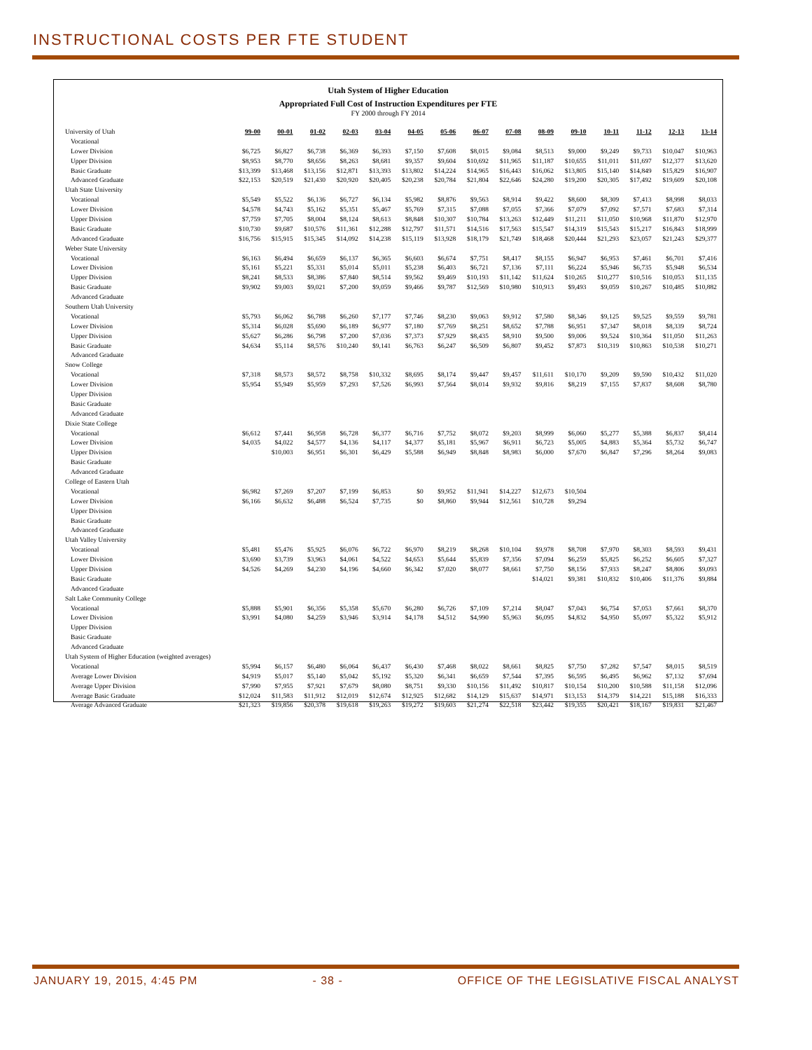INSTRUCTIONAL COSTS PER FTE STUDENT
Utah System of Higher Education
Appropriated Full Cost of Instruction Expenditures per FTE
FY 2000 through FY 2014
| University of Utah | 99-00 | 00-01 | 01-02 | 02-03 | 03-04 | 04-05 | 05-06 | 06-07 | 07-08 | 08-09 | 09-10 | 10-11 | 11-12 | 12-13 | 13-14 |
| Vocational | | | | | | | | | | | | | | | |
| Lower Division | $6,725 | $6,827 | $6,738 | $6,369 | $6,393 | $7,150 | $7,608 | $8,015 | $9,084 | $8,513 | $9,000 | $9,249 | $9,733 | $10,047 | $10,963 |
| Upper Division | $8,953 | $8,770 | $8,656 | $8,263 | $8,681 | $9,357 | $9,604 | $10,692 | $11,965 | $11,187 | $10,655 | $11,011 | $11,697 | $12,377 | $13,620 |
| Basic Graduate | $13,399 | $13,468 | $13,156 | $12,871 | $13,393 | $13,802 | $14,224 | $14,965 | $16,443 | $16,062 | $13,805 | $15,140 | $14,849 | $15,829 | $16,907 |
| Advanced Graduate | $22,153 | $20,519 | $21,430 | $20,920 | $20,405 | $20,238 | $20,784 | $21,804 | $22,646 | $24,280 | $19,200 | $20,305 | $17,492 | $19,609 | $20,108 |
| Utah State University | | | | | | | | | | | | | | | |
| Vocational | $5,549 | $5,522 | $6,136 | $6,727 | $6,134 | $5,982 | $8,876 | $9,563 | $8,914 | $9,422 | $8,600 | $8,309 | $7,413 | $8,998 | $8,033 |
| Lower Division | $4,578 | $4,743 | $5,162 | $5,351 | $5,467 | $5,769 | $7,315 | $7,088 | $7,055 | $7,366 | $7,079 | $7,092 | $7,571 | $7,683 | $7,314 |
| Upper Division | $7,759 | $7,705 | $8,004 | $8,124 | $8,613 | $8,848 | $10,307 | $10,784 | $13,263 | $12,449 | $11,211 | $11,050 | $10,968 | $11,870 | $12,970 |
| Basic Graduate | $10,730 | $9,687 | $10,576 | $11,361 | $12,288 | $12,797 | $11,571 | $14,516 | $17,563 | $15,547 | $14,319 | $15,543 | $15,217 | $16,843 | $18,999 |
| Advanced Graduate | $16,756 | $15,915 | $15,345 | $14,092 | $14,238 | $15,119 | $13,928 | $18,179 | $21,749 | $18,468 | $20,444 | $21,293 | $23,057 | $21,243 | $29,377 |
| Weber State University | | | | | | | | | | | | | | | |
| Vocational | $6,163 | $6,494 | $6,659 | $6,137 | $6,365 | $6,603 | $6,674 | $7,751 | $8,417 | $8,155 | $6,947 | $6,953 | $7,461 | $6,701 | $7,416 |
| Lower Division | $5,161 | $5,221 | $5,331 | $5,014 | $5,011 | $5,238 | $6,403 | $6,721 | $7,136 | $7,111 | $6,224 | $5,946 | $6,735 | $5,948 | $6,534 |
| Upper Division | $8,241 | $8,533 | $8,386 | $7,840 | $8,514 | $9,562 | $9,469 | $10,193 | $11,142 | $11,624 | $10,265 | $10,277 | $10,516 | $10,053 | $11,135 |
| Basic Graduate | $9,902 | $9,003 | $9,021 | $7,200 | $9,059 | $9,466 | $9,787 | $12,569 | $10,980 | $10,913 | $9,493 | $9,059 | $10,267 | $10,485 | $10,882 |
| Advanced Graduate | | | | | | | | | | | | | | | |
| Southern Utah University | | | | | | | | | | | | | | | |
| Vocational | $5,793 | $6,062 | $6,788 | $6,260 | $7,177 | $7,746 | $8,230 | $9,063 | $9,912 | $7,580 | $8,346 | $9,125 | $9,525 | $9,559 | $9,781 |
| Lower Division | $5,314 | $6,028 | $5,690 | $6,189 | $6,977 | $7,180 | $7,769 | $8,251 | $8,652 | $7,788 | $6,951 | $7,347 | $8,018 | $8,339 | $8,724 |
| Upper Division | $5,627 | $6,286 | $6,798 | $7,200 | $7,036 | $7,373 | $7,929 | $8,435 | $8,910 | $9,500 | $9,006 | $9,524 | $10,364 | $11,050 | $11,263 |
| Basic Graduate | $4,634 | $5,114 | $8,576 | $10,240 | $9,141 | $6,763 | $6,247 | $6,509 | $6,807 | $9,452 | $7,873 | $10,319 | $10,863 | $10,538 | $10,271 |
| Advanced Graduate | | | | | | | | | | | | | | | |
| Snow College | | | | | | | | | | | | | | | |
| Vocational | $7,318 | $8,573 | $8,572 | $8,758 | $10,332 | $8,695 | $8,174 | $9,447 | $9,457 | $11,611 | $10,170 | $9,209 | $9,590 | $10,432 | $11,020 |
| Lower Division | $5,954 | $5,949 | $5,959 | $7,293 | $7,526 | $6,993 | $7,564 | $8,014 | $9,932 | $9,816 | $8,219 | $7,155 | $7,837 | $8,608 | $8,780 |
| Upper Division | | | | | | | | | | | | | | | |
| Basic Graduate | | | | | | | | | | | | | | | |
| Advanced Graduate | | | | | | | | | | | | | | | |
| Dixie State College | | | | | | | | | | | | | | | |
| Vocational | $6,612 | $7,441 | $6,958 | $6,728 | $6,377 | $6,716 | $7,752 | $8,072 | $9,203 | $8,999 | $6,060 | $5,277 | $5,388 | $6,837 | $8,414 |
| Lower Division | $4,035 | $4,022 | $4,577 | $4,136 | $4,117 | $4,377 | $5,181 | $5,967 | $6,911 | $6,723 | $5,005 | $4,883 | $5,364 | $5,732 | $6,747 |
| Upper Division | | $10,003 | $6,951 | $6,301 | $6,429 | $5,588 | $6,949 | $8,848 | $8,983 | $6,000 | $7,670 | $6,847 | $7,296 | $8,264 | $9,083 |
| Basic Graduate | | | | | | | | | | | | | | | |
| Advanced Graduate | | | | | | | | | | | | | | | |
| College of Eastern Utah | | | | | | | | | | | | | | | |
| Vocational | $6,982 | $7,269 | $7,207 | $7,199 | $6,853 | $0 | $9,952 | $11,941 | $14,227 | $12,673 | $10,504 | | | | |
| Lower Division | $6,166 | $6,632 | $6,488 | $6,524 | $7,735 | $0 | $8,860 | $9,944 | $12,561 | $10,728 | $9,294 | | | | |
| Upper Division | | | | | | | | | | | | | | | |
| Basic Graduate | | | | | | | | | | | | | | | |
| Advanced Graduate | | | | | | | | | | | | | | | |
| Utah Valley University | | | | | | | | | | | | | | | |
| Vocational | $5,481 | $5,476 | $5,925 | $6,076 | $6,722 | $6,970 | $8,219 | $8,268 | $10,104 | $9,978 | $8,708 | $7,970 | $8,303 | $8,593 | $9,431 |
| Lower Division | $3,690 | $3,739 | $3,963 | $4,061 | $4,522 | $4,653 | $5,644 | $5,839 | $7,356 | $7,094 | $6,259 | $5,825 | $6,252 | $6,605 | $7,327 |
| Upper Division | $4,526 | $4,269 | $4,230 | $4,196 | $4,660 | $6,342 | $7,020 | $8,077 | $8,661 | $7,750 | $8,156 | $7,933 | $8,247 | $8,806 | $9,093 |
| Basic Graduate | | | | | | | | | | $14,021 | $9,381 | $10,832 | $10,406 | $11,376 | $9,884 |
| Advanced Graduate | | | | | | | | | | | | | | | |
| Salt Lake Community College | | | | | | | | | | | | | | | |
| Vocational | $5,888 | $5,901 | $6,356 | $5,358 | $5,670 | $6,280 | $6,726 | $7,109 | $7,214 | $8,047 | $7,043 | $6,754 | $7,053 | $7,661 | $8,370 |
| Lower Division | $3,991 | $4,080 | $4,259 | $3,946 | $3,914 | $4,178 | $4,512 | $4,990 | $5,963 | $6,095 | $4,832 | $4,950 | $5,097 | $5,322 | $5,912 |
| Upper Division | | | | | | | | | | | | | | | |
| Basic Graduate | | | | | | | | | | | | | | | |
| Advanced Graduate | | | | | | | | | | | | | | | |
| Utah System of Higher Education (weighted averages) | | | | | | | | | | | | | | | |
| Vocational | $5,994 | $6,157 | $6,480 | $6,064 | $6,437 | $6,430 | $7,468 | $8,022 | $8,661 | $8,825 | $7,750 | $7,282 | $7,547 | $8,015 | $8,519 |
| Average Lower Division | $4,919 | $5,017 | $5,140 | $5,042 | $5,192 | $5,320 | $6,341 | $6,659 | $7,544 | $7,395 | $6,595 | $6,495 | $6,962 | $7,132 | $7,694 |
| Average Upper Division | $7,990 | $7,955 | $7,921 | $7,679 | $8,080 | $8,751 | $9,330 | $10,156 | $11,492 | $10,817 | $10,154 | $10,200 | $10,588 | $11,158 | $12,096 |
| Average Basic Graduate | $12,024 | $11,583 | $11,912 | $12,019 | $12,674 | $12,925 | $12,682 | $14,129 | $15,637 | $14,971 | $13,153 | $14,379 | $14,221 | $15,188 | $16,333 |
| Average Advanced Graduate | $21,323 | $19,856 | $20,378 | $19,618 | $19,263 | $19,272 | $19,603 | $21,274 | $22,518 | $23,442 | $19,355 | $20,421 | $18,167 | $19,831 | $21,467 |
JANUARY 19, 2015, 4:45 PM - 38 - OFFICE OF THE LEGISLATIVE FISCAL ANALYST